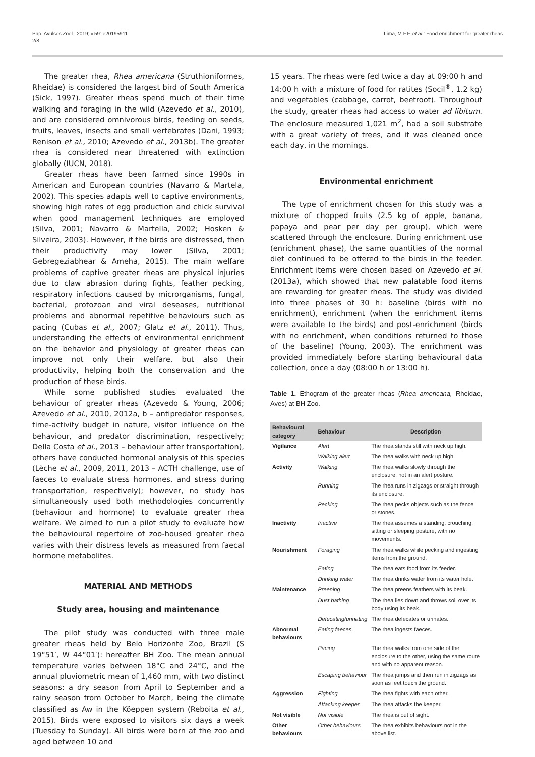Pap. Avulsos Zool., 2019; v.59: e20195911
2/8
Lima, M.F.F. et al.: Food enrichment for greater rheas
The greater rhea, Rhea americana (Struthioniformes, Rheidae) is considered the largest bird of South America (Sick, 1997). Greater rheas spend much of their time walking and foraging in the wild (Azevedo et al., 2010), and are considered omnivorous birds, feeding on seeds, fruits, leaves, insects and small vertebrates (Dani, 1993; Renison et al., 2010; Azevedo et al., 2013b). The greater rhea is considered near threatened with extinction globally (IUCN, 2018).
Greater rheas have been farmed since 1990s in American and European countries (Navarro & Martela, 2002). This species adapts well to captive environments, showing high rates of egg production and chick survival when good management techniques are employed (Silva, 2001; Navarro & Martella, 2002; Hosken & Silveira, 2003). However, if the birds are distressed, then their productivity may lower (Silva, 2001; Gebregeziabhear & Ameha, 2015). The main welfare problems of captive greater rheas are physical injuries due to claw abrasion during fights, feather pecking, respiratory infections caused by microrganisms, fungal, bacterial, protozoan and viral deseases, nutritional problems and abnormal repetitive behaviours such as pacing (Cubas et al., 2007; Glatz et al., 2011). Thus, understanding the effects of environmental enrichment on the behavior and physiology of greater rheas can improve not only their welfare, but also their productivity, helping both the conservation and the production of these birds.
While some published studies evaluated the behaviour of greater rheas (Azevedo & Young, 2006; Azevedo et al., 2010, 2012a, b – antipredator responses, time-activity budget in nature, visitor influence on the behaviour, and predator discrimination, respectively; Della Costa et al., 2013 – behaviour after transportation), others have conducted hormonal analysis of this species (Lèche et al., 2009, 2011, 2013 – ACTH challenge, use of faeces to evaluate stress hormones, and stress during transportation, respectively); however, no study has simultaneously used both methodologies concurrently (behaviour and hormone) to evaluate greater rhea welfare. We aimed to run a pilot study to evaluate how the behavioural repertoire of zoo-housed greater rhea varies with their distress levels as measured from faecal hormone metabolites.
MATERIAL AND METHODS
Study area, housing and maintenance
The pilot study was conducted with three male greater rheas held by Belo Horizonte Zoo, Brazil (S 19°51′, W 44°01′): hereafter BH Zoo. The mean annual temperature varies between 18°C and 24°C, and the annual pluviometric mean of 1,460 mm, with two distinct seasons: a dry season from April to September and a rainy season from October to March, being the climate classified as Aw in the Köeppen system (Reboita et al., 2015). Birds were exposed to visitors six days a week (Tuesday to Sunday). All birds were born at the zoo and aged between 10 and
15 years. The rheas were fed twice a day at 09:00 h and 14:00 h with a mixture of food for ratites (Socil<sup>®</sup>, 1.2 kg) and vegetables (cabbage, carrot, beetroot). Throughout the study, greater rheas had access to water ad libitum. The enclosure measured 1,021 m<sup>2</sup>, had a soil substrate with a great variety of trees, and it was cleaned once each day, in the mornings.
Environmental enrichment
The type of enrichment chosen for this study was a mixture of chopped fruits (2.5 kg of apple, banana, papaya and pear per day per group), which were scattered through the enclosure. During enrichment use (enrichment phase), the same quantities of the normal diet continued to be offered to the birds in the feeder. Enrichment items were chosen based on Azevedo et al. (2013a), which showed that new palatable food items are rewarding for greater rheas. The study was divided into three phases of 30 h: baseline (birds with no enrichment), enrichment (when the enrichment items were available to the birds) and post-enrichment (birds with no enrichment, when conditions returned to those of the baseline) (Young, 2003). The enrichment was provided immediately before starting behavioural data collection, once a day (08:00 h or 13:00 h).
Table 1. Ethogram of the greater rheas (Rhea americana, Rheidae, Aves) at BH Zoo.
| Behavioural category | Behaviour | Description |
| --- | --- | --- |
| Vigilance | Alert | The rhea stands still with neck up high. |
| | Walking alert | The rhea walks with neck up high. |
| Activity | Walking | The rhea walks slowly through the enclosure, not in an alert posture. |
| | Running | The rhea runs in zigzags or straight through its enclosure. |
| | Pecking | The rhea pecks objects such as the fence or stones. |
| Inactivity | Inactive | The rhea assumes a standing, crouching, sitting or sleeping posture, with no movements. |
| Nourishment | Foraging | The rhea walks while pecking and ingesting items from the ground. |
| | Eating | The rhea eats food from its feeder. |
| | Drinking water | The rhea drinks water from its water hole. |
| Maintenance | Preening | The rhea preens feathers with its beak. |
| | Dust bathing | The rhea lies down and throws soil over its body using its beak. |
| | Defecating/urinating | The rhea defecates or urinates. |
| Abnormal behaviours | Eating faeces | The rhea ingests faeces. |
| | Pacing | The rhea walks from one side of the enclosure to the other, using the same route and with no apparent reason. |
| | Escaping behaviour | The rhea jumps and then run in zigzags as soon as feet touch the ground. |
| Aggression | Fighting | The rhea fights with each other. |
| | Attacking keeper | The rhea attacks the keeper. |
| Not visible | Not visible | The rhea is out of sight. |
| Other behaviours | Other behaviours | The rhea exhibits behaviours not in the above list. |